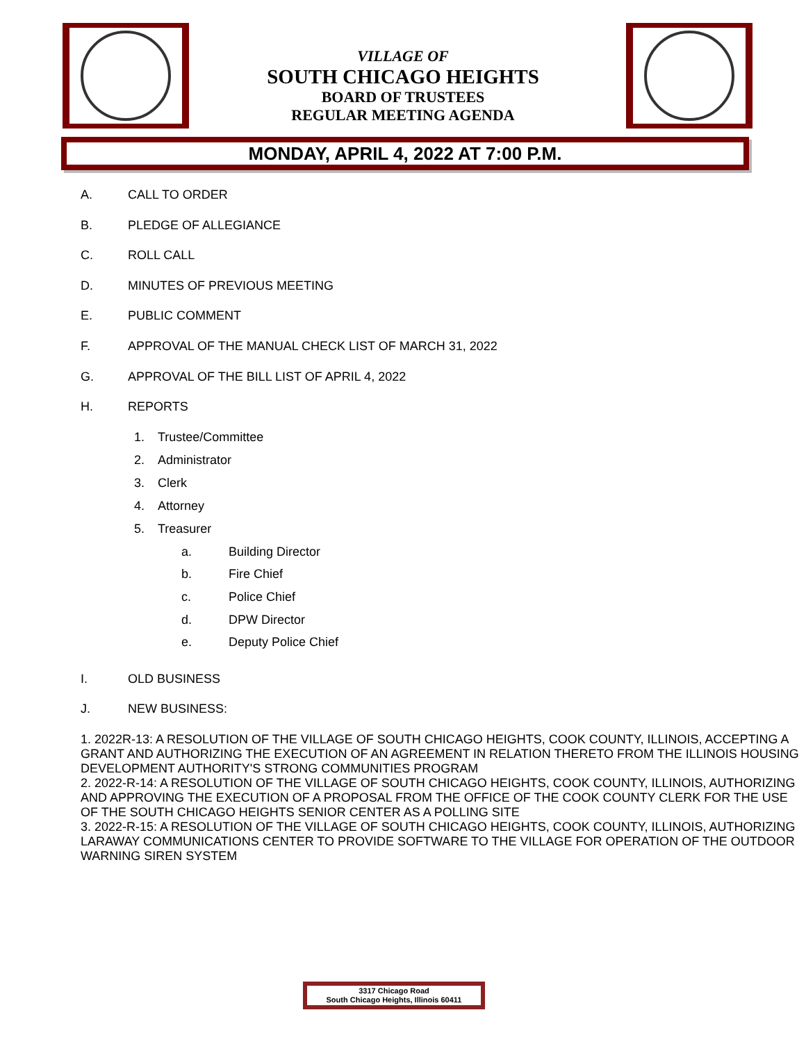VILLAGE OF
SOUTH CHICAGO HEIGHTS
BOARD OF TRUSTEES
REGULAR MEETING AGENDA
MONDAY, APRIL 4, 2022 AT 7:00 P.M.
A. CALL TO ORDER
B. PLEDGE OF ALLEGIANCE
C. ROLL CALL
D. MINUTES OF PREVIOUS MEETING
E. PUBLIC COMMENT
F. APPROVAL OF THE MANUAL CHECK LIST OF MARCH 31, 2022
G. APPROVAL OF THE BILL LIST OF APRIL 4, 2022
H. REPORTS
1. Trustee/Committee
2. Administrator
3. Clerk
4. Attorney
5. Treasurer
a. Building Director
b. Fire Chief
c. Police Chief
d. DPW Director
e. Deputy Police Chief
I. OLD BUSINESS
J. NEW BUSINESS:
1. 2022R-13: A RESOLUTION OF THE VILLAGE OF SOUTH CHICAGO HEIGHTS, COOK COUNTY, ILLINOIS, ACCEPTING A GRANT AND AUTHORIZING THE EXECUTION OF AN AGREEMENT IN RELATION THERETO FROM THE ILLINOIS HOUSING DEVELOPMENT AUTHORITY'S STRONG COMMUNITIES PROGRAM
2. 2022-R-14: A RESOLUTION OF THE VILLAGE OF SOUTH CHICAGO HEIGHTS, COOK COUNTY, ILLINOIS, AUTHORIZING AND APPROVING THE EXECUTION OF A PROPOSAL FROM THE OFFICE OF THE COOK COUNTY CLERK FOR THE USE OF THE SOUTH CHICAGO HEIGHTS SENIOR CENTER AS A POLLING SITE
3. 2022-R-15: A RESOLUTION OF THE VILLAGE OF SOUTH CHICAGO HEIGHTS, COOK COUNTY, ILLINOIS, AUTHORIZING LARAWAY COMMUNICATIONS CENTER TO PROVIDE SOFTWARE TO THE VILLAGE FOR OPERATION OF THE OUTDOOR WARNING SIREN SYSTEM
3317 Chicago Road
South Chicago Heights, Illinois 60411